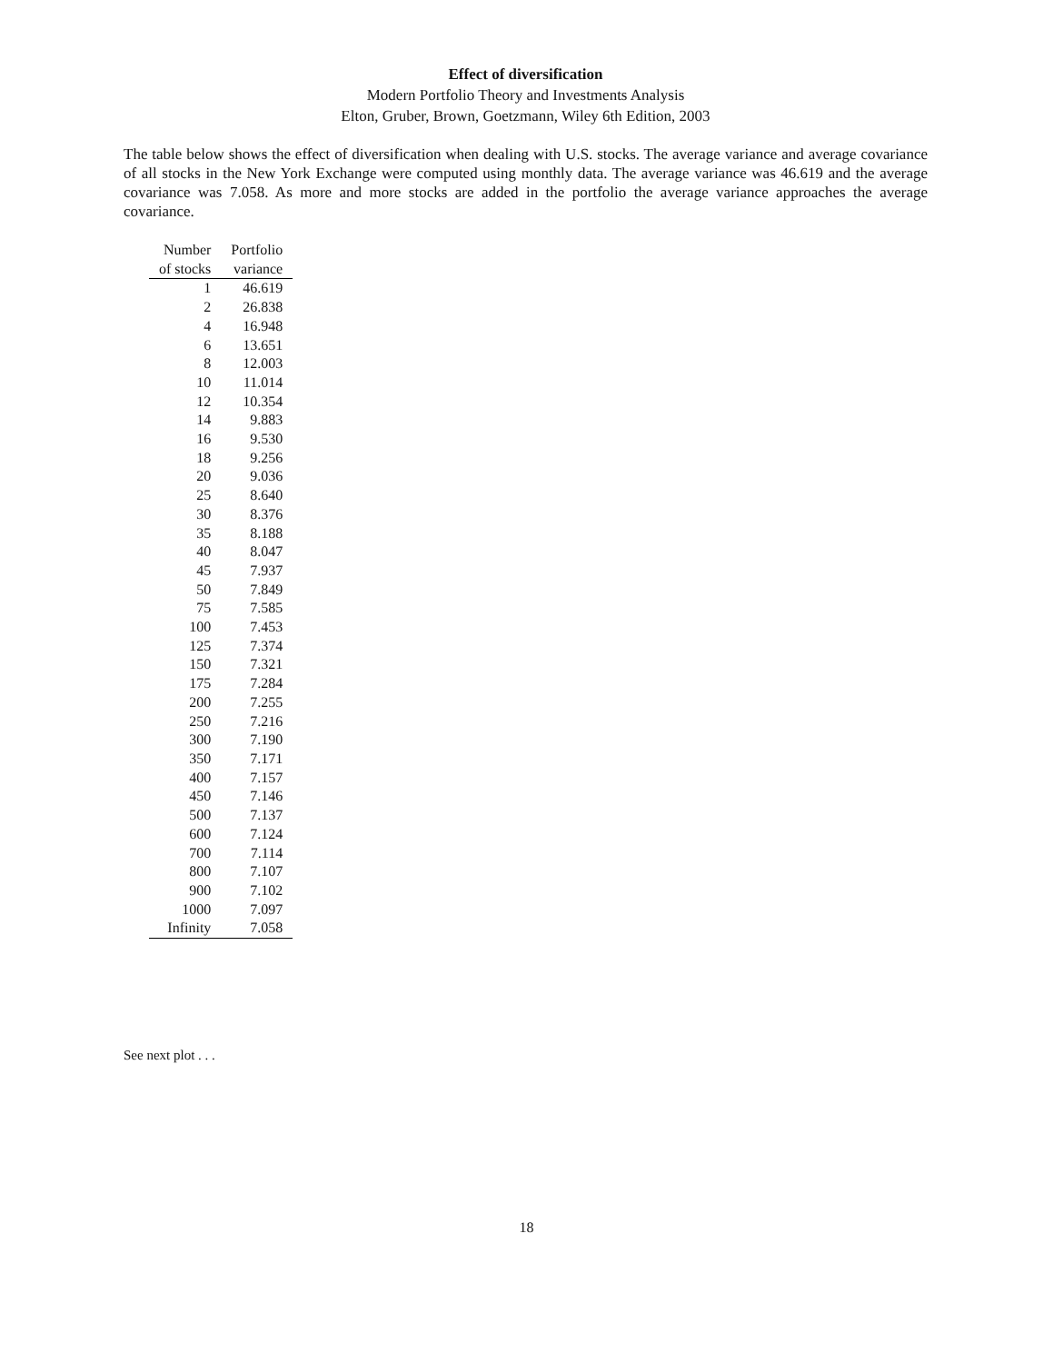Effect of diversification
Modern Portfolio Theory and Investments Analysis
Elton, Gruber, Brown, Goetzmann, Wiley 6th Edition, 2003
The table below shows the effect of diversification when dealing with U.S. stocks. The average variance and average covariance of all stocks in the New York Exchange were computed using monthly data. The average variance was 46.619 and the average covariance was 7.058. As more and more stocks are added in the portfolio the average variance approaches the average covariance.
| Number | Portfolio |
| --- | --- |
| of stocks | variance |
| 1 | 46.619 |
| 2 | 26.838 |
| 4 | 16.948 |
| 6 | 13.651 |
| 8 | 12.003 |
| 10 | 11.014 |
| 12 | 10.354 |
| 14 | 9.883 |
| 16 | 9.530 |
| 18 | 9.256 |
| 20 | 9.036 |
| 25 | 8.640 |
| 30 | 8.376 |
| 35 | 8.188 |
| 40 | 8.047 |
| 45 | 7.937 |
| 50 | 7.849 |
| 75 | 7.585 |
| 100 | 7.453 |
| 125 | 7.374 |
| 150 | 7.321 |
| 175 | 7.284 |
| 200 | 7.255 |
| 250 | 7.216 |
| 300 | 7.190 |
| 350 | 7.171 |
| 400 | 7.157 |
| 450 | 7.146 |
| 500 | 7.137 |
| 600 | 7.124 |
| 700 | 7.114 |
| 800 | 7.107 |
| 900 | 7.102 |
| 1000 | 7.097 |
| Infinity | 7.058 |
See next plot . . .
18